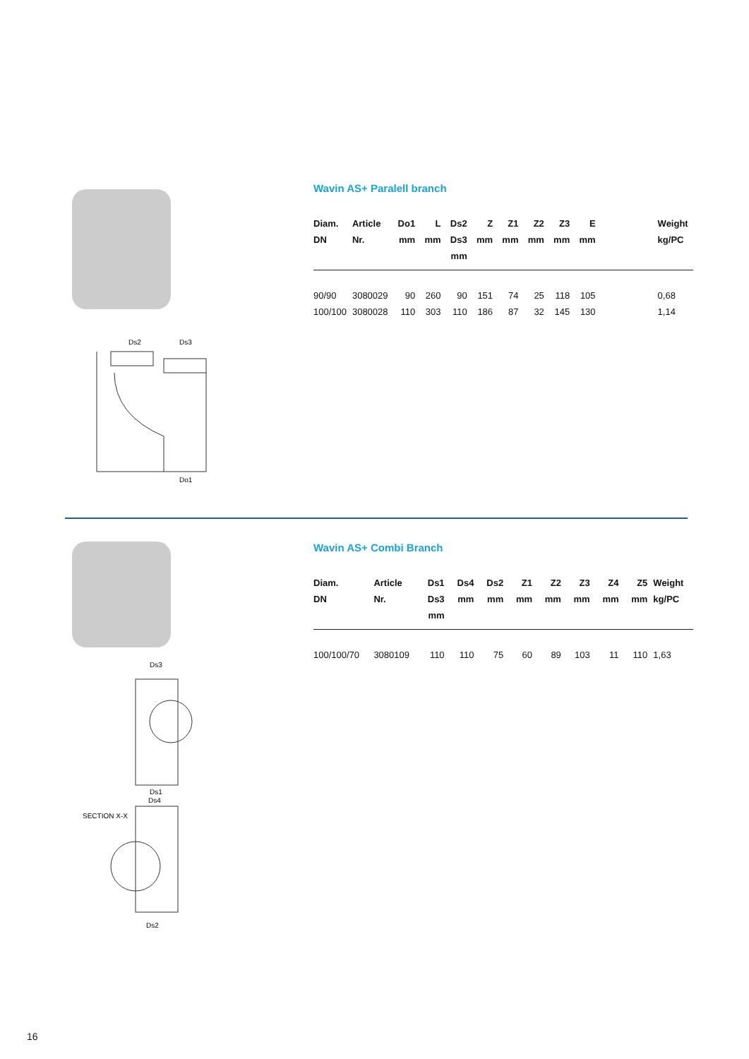Ds2
Ds3
Do1
Wavin AS+ Paralell branch
| Diam. DN | Article Nr. | Do1 mm | L mm | Ds2 Ds3 mm | Z mm | Z1 mm | Z2 mm | Z3 mm | E mm | | Weight kg/PC |
| --- | --- | --- | --- | --- | --- | --- | --- | --- | --- | --- | --- |
| 90/90 | 3080029 | 90 | 260 | 90 | 151 | 74 | 25 | 118 | 105 | | 0,68 |
| 100/100 | 3080028 | 110 | 303 | 110 | 186 | 87 | 32 | 145 | 130 | | 1,14 |
Ds3
Ds1
Ds4
SECTION X-X
Ds2
Wavin AS+ Combi Branch
| Diam. DN | Article Nr. | Ds1 Ds3 mm | Ds4 mm | Ds2 mm | Z1 mm | Z2 mm | Z3 mm | Z4 mm | Z5 mm | Weight kg/PC |
| --- | --- | --- | --- | --- | --- | --- | --- | --- | --- | --- |
| 100/100/70 | 3080109 | 110 | 110 | 75 | 60 | 89 | 103 | 11 | 110 | 1,63 |
16